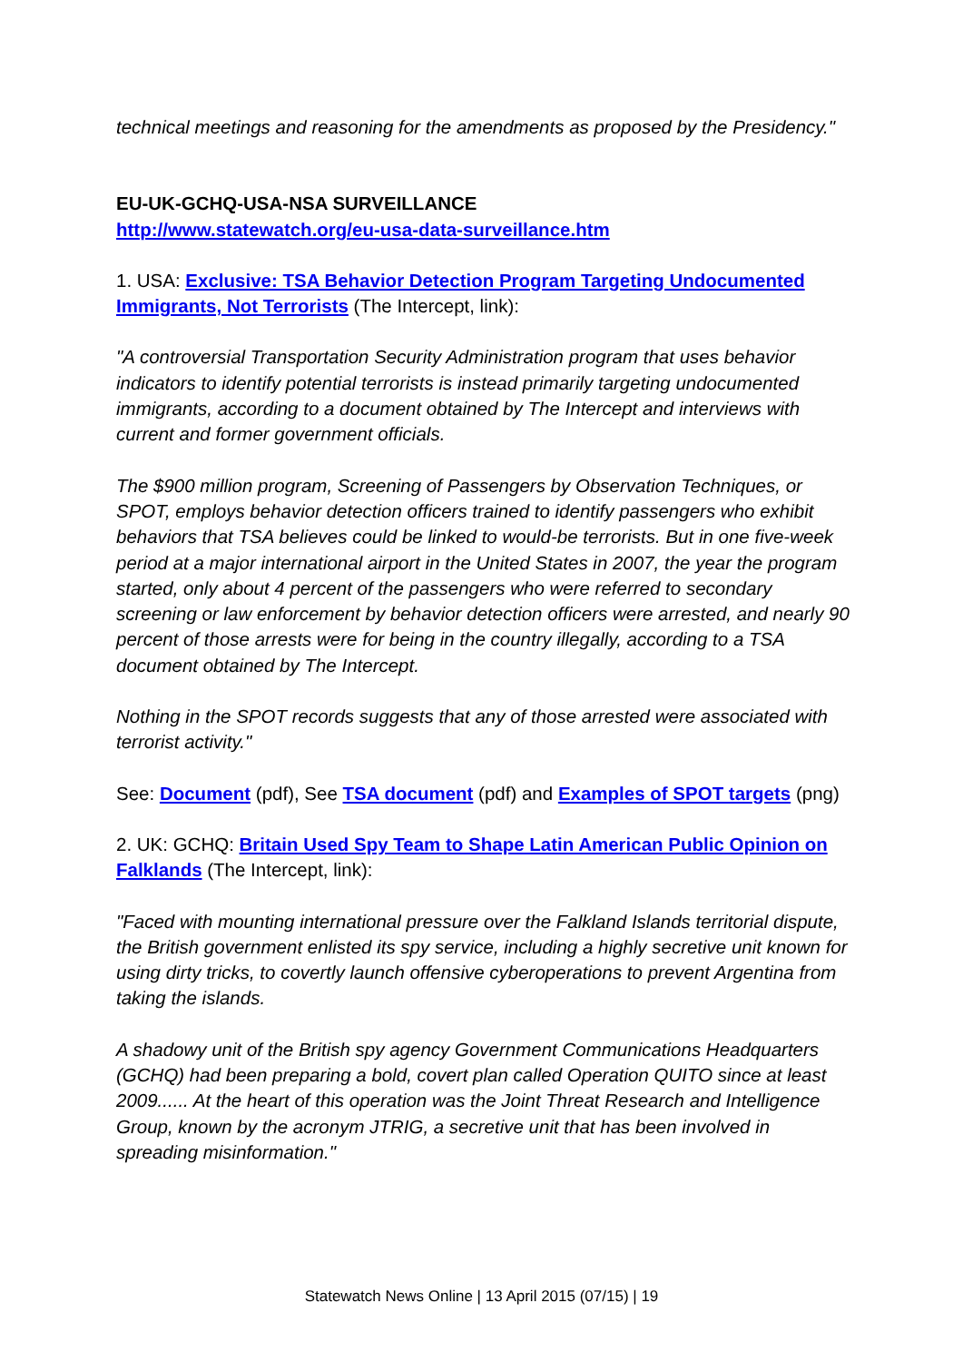technical meetings and reasoning for the amendments as proposed by the Presidency."
EU-UK-GCHQ-USA-NSA SURVEILLANCE
http://www.statewatch.org/eu-usa-data-surveillance.htm
1. USA: Exclusive: TSA Behavior Detection Program Targeting Undocumented Immigrants, Not Terrorists (The Intercept, link):
"A controversial Transportation Security Administration program that uses behavior indicators to identify potential terrorists is instead primarily targeting undocumented immigrants, according to a document obtained by The Intercept and interviews with current and former government officials.
The $900 million program, Screening of Passengers by Observation Techniques, or SPOT, employs behavior detection officers trained to identify passengers who exhibit behaviors that TSA believes could be linked to would-be terrorists. But in one five-week period at a major international airport in the United States in 2007, the year the program started, only about 4 percent of the passengers who were referred to secondary screening or law enforcement by behavior detection officers were arrested, and nearly 90 percent of those arrests were for being in the country illegally, according to a TSA document obtained by The Intercept.
Nothing in the SPOT records suggests that any of those arrested were associated with terrorist activity."
See: Document (pdf), See TSA document (pdf) and Examples of SPOT targets (png)
2. UK: GCHQ: Britain Used Spy Team to Shape Latin American Public Opinion on Falklands (The Intercept, link):
"Faced with mounting international pressure over the Falkland Islands territorial dispute, the British government enlisted its spy service, including a highly secretive unit known for using dirty tricks, to covertly launch offensive cyberoperations to prevent Argentina from taking the islands.
A shadowy unit of the British spy agency Government Communications Headquarters (GCHQ) had been preparing a bold, covert plan called Operation QUITO since at least 2009...... At the heart of this operation was the Joint Threat Research and Intelligence Group, known by the acronym JTRIG, a secretive unit that has been involved in spreading misinformation."
Statewatch News Online | 13 April 2015 (07/15) | 19